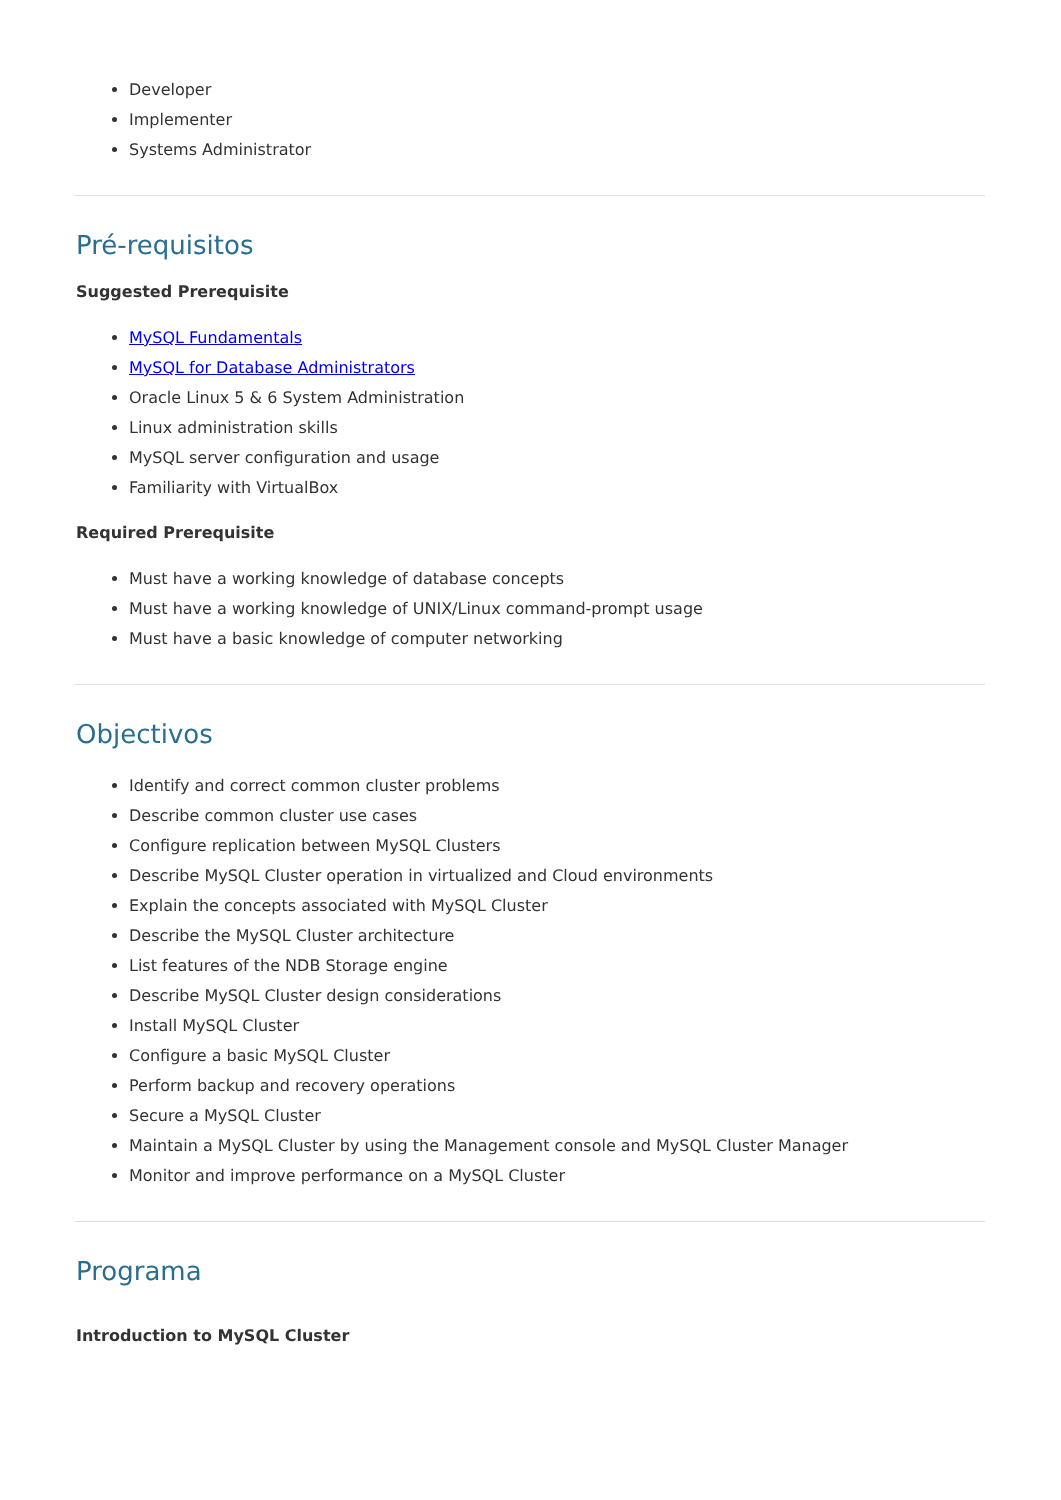Developer
Implementer
Systems Administrator
Pré-requisitos
Suggested Prerequisite
MySQL Fundamentals
MySQL for Database Administrators
Oracle Linux 5 & 6 System Administration
Linux administration skills
MySQL server configuration and usage
Familiarity with VirtualBox
Required Prerequisite
Must have a working knowledge of database concepts
Must have a working knowledge of UNIX/Linux command-prompt usage
Must have a basic knowledge of computer networking
Objectivos
Identify and correct common cluster problems
Describe common cluster use cases
Configure replication between MySQL Clusters
Describe MySQL Cluster operation in virtualized and Cloud environments
Explain the concepts associated with MySQL Cluster
Describe the MySQL Cluster architecture
List features of the NDB Storage engine
Describe MySQL Cluster design considerations
Install MySQL Cluster
Configure a basic MySQL Cluster
Perform backup and recovery operations
Secure a MySQL Cluster
Maintain a MySQL Cluster by using the Management console and MySQL Cluster Manager
Monitor and improve performance on a MySQL Cluster
Programa
Introduction to MySQL Cluster